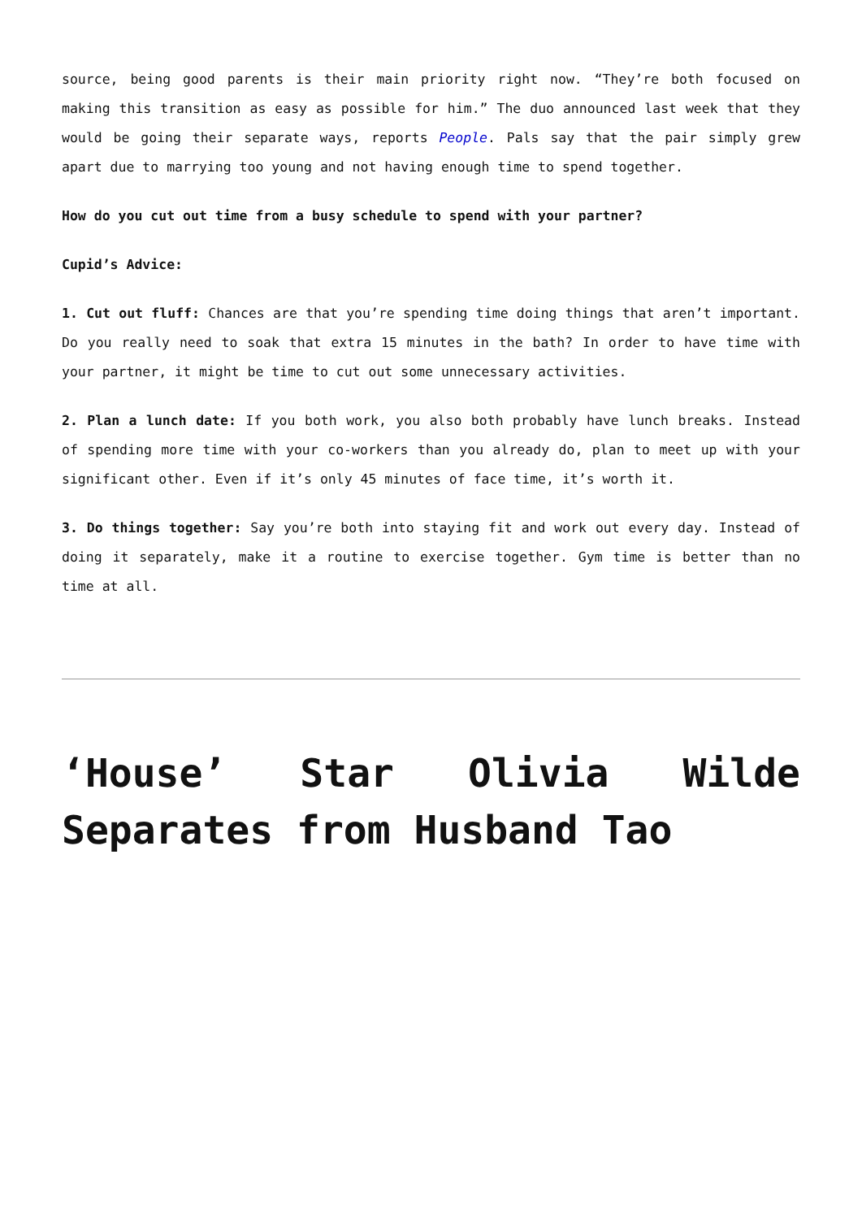source, being good parents is their main priority right now. “They’re both focused on making this transition as easy as possible for him.” The duo announced last week that they would be going their separate ways, reports People. Pals say that the pair simply grew apart due to marrying too young and not having enough time to spend together.
How do you cut out time from a busy schedule to spend with your partner?
Cupid’s Advice:
1. Cut out fluff: Chances are that you’re spending time doing things that aren’t important. Do you really need to soak that extra 15 minutes in the bath? In order to have time with your partner, it might be time to cut out some unnecessary activities.
2. Plan a lunch date: If you both work, you also both probably have lunch breaks. Instead of spending more time with your co-workers than you already do, plan to meet up with your significant other. Even if it’s only 45 minutes of face time, it’s worth it.
3. Do things together: Say you’re both into staying fit and work out every day. Instead of doing it separately, make it a routine to exercise together. Gym time is better than no time at all.
‘House’ Star Olivia Wilde Separates from Husband Tao